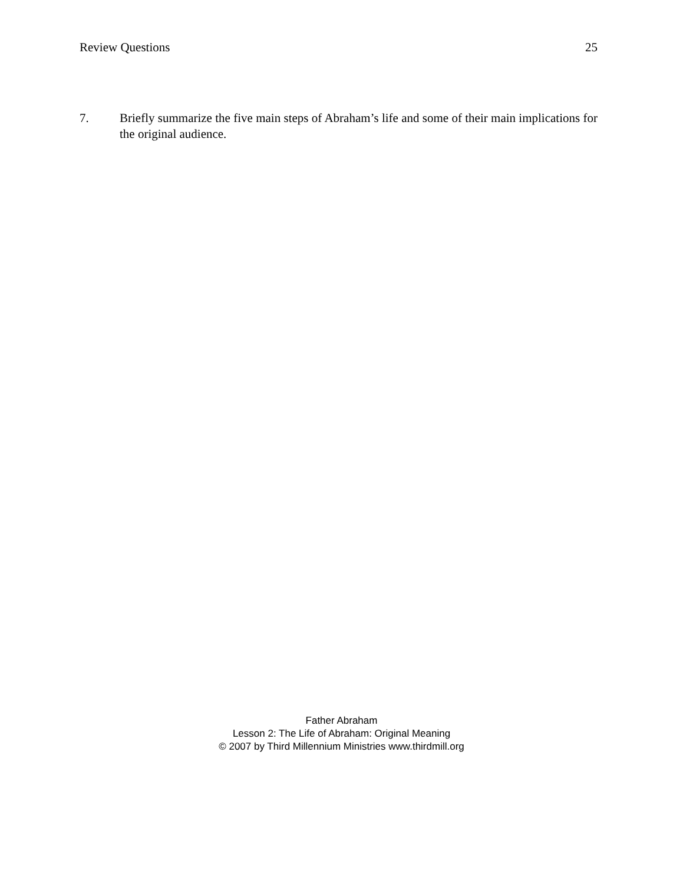Review Questions 25
7. Briefly summarize the five main steps of Abraham’s life and some of their main implications for the original audience.
Father Abraham
Lesson 2: The Life of Abraham: Original Meaning
© 2007 by Third Millennium Ministries www.thirdmill.org